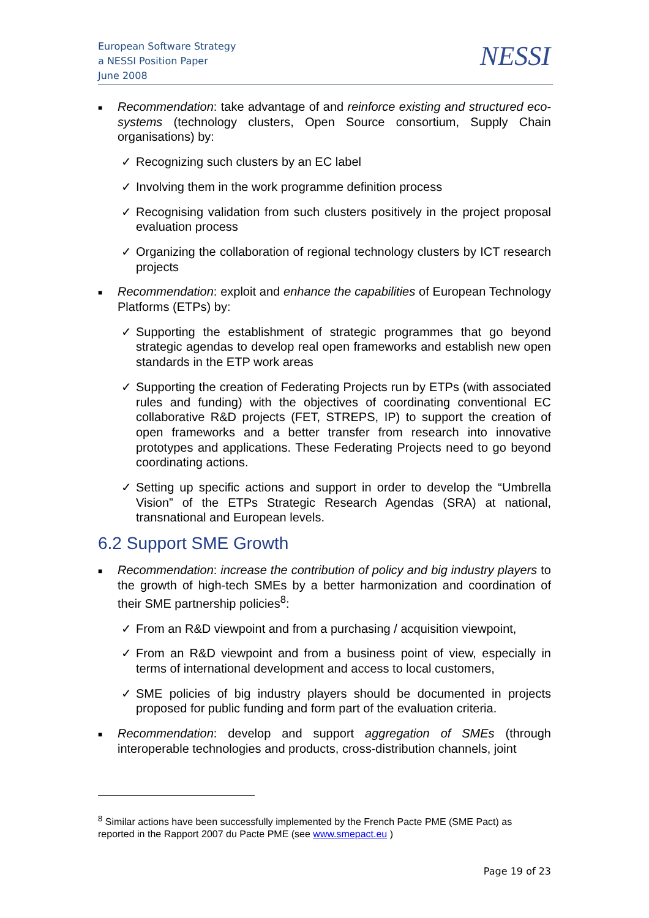European Software Strategy
a NESSI Position Paper
June 2008
NESSI
■
Recommendation: take advantage of and reinforce existing and structured eco-systems (technology clusters, Open Source consortium, Supply Chain organisations) by:
✓ Recognizing such clusters by an EC label
✓ Involving them in the work programme definition process
✓ Recognising validation from such clusters positively in the project proposal evaluation process
✓ Organizing the collaboration of regional technology clusters by ICT research projects
■
Recommendation: exploit and enhance the capabilities of European Technology Platforms (ETPs) by:
✓ Supporting the establishment of strategic programmes that go beyond strategic agendas to develop real open frameworks and establish new open standards in the ETP work areas
✓ Supporting the creation of Federating Projects run by ETPs (with associated rules and funding) with the objectives of coordinating conventional EC collaborative R&D projects (FET, STREPS, IP) to support the creation of open frameworks and a better transfer from research into innovative prototypes and applications. These Federating Projects need to go beyond coordinating actions.
✓ Setting up specific actions and support in order to develop the “Umbrella Vision” of the ETPs Strategic Research Agendas (SRA) at national, transnational and European levels.
6.2 Support SME Growth
■
Recommendation: increase the contribution of policy and big industry players to the growth of high-tech SMEs by a better harmonization and coordination of their SME partnership policies<sup>8</sup>:
✓ From an R&D viewpoint and from a purchasing / acquisition viewpoint,
✓ From an R&D viewpoint and from a business point of view, especially in terms of international development and access to local customers,
✓ SME policies of big industry players should be documented in projects proposed for public funding and form part of the evaluation criteria.
■
Recommendation: develop and support aggregation of SMEs (through interoperable technologies and products, cross-distribution channels, joint
<sup>8</sup> Similar actions have been successfully implemented by the French Pacte PME (SME Pact) as reported in the Rapport 2007 du Pacte PME (see www.smepact.eu )
Page 19 of 23